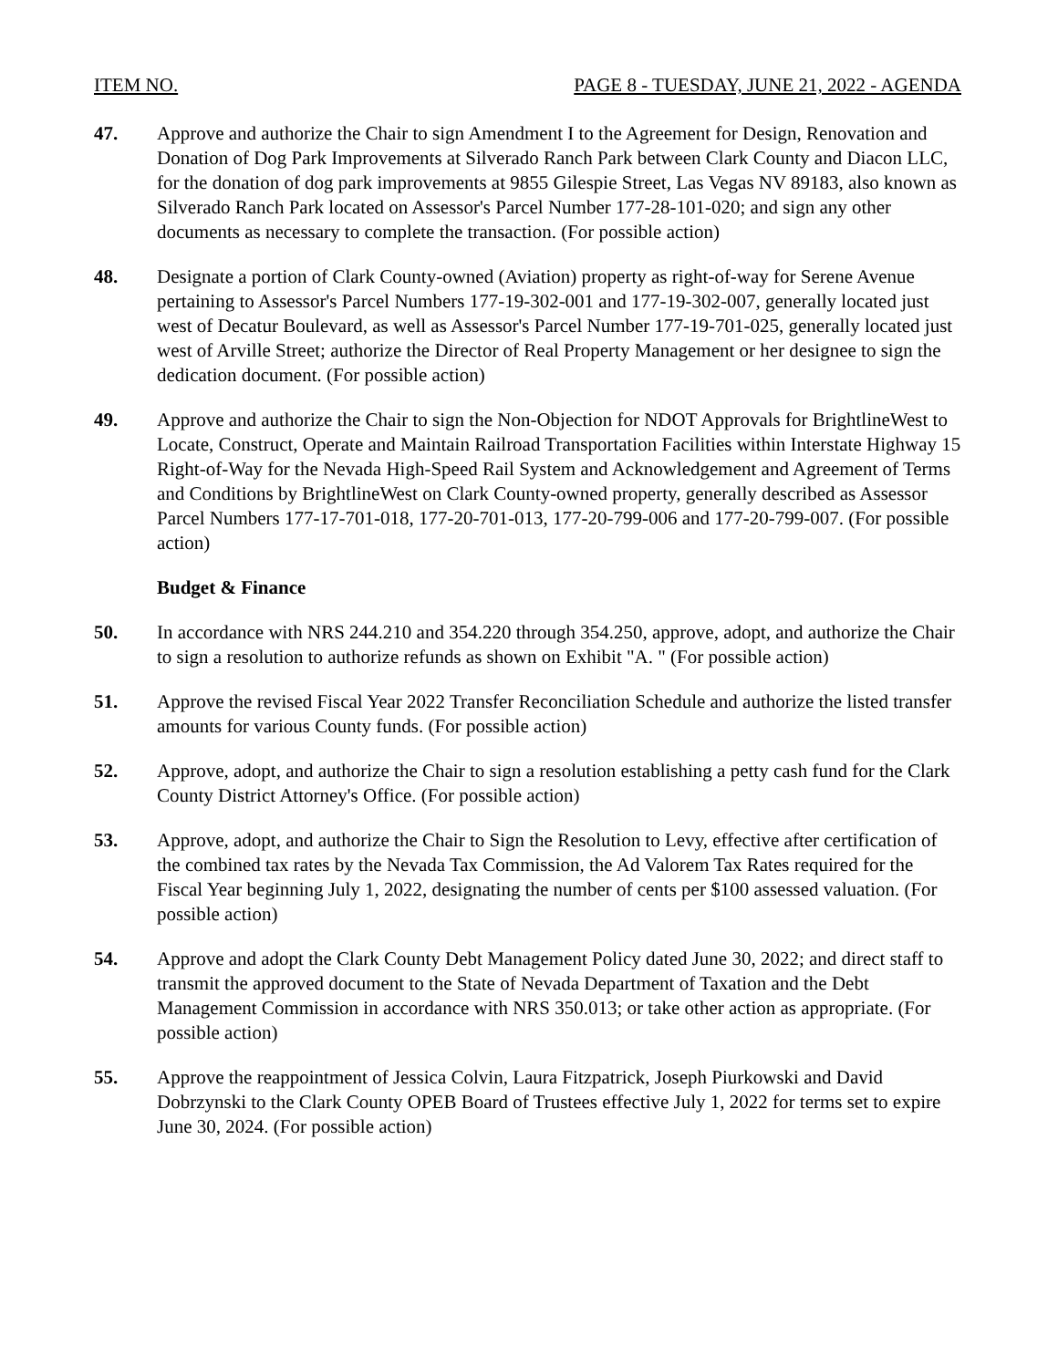ITEM NO. PAGE 8 - TUESDAY, JUNE 21, 2022 - AGENDA
47. Approve and authorize the Chair to sign Amendment I to the Agreement for Design, Renovation and Donation of Dog Park Improvements at Silverado Ranch Park between Clark County and Diacon LLC, for the donation of dog park improvements at 9855 Gilespie Street, Las Vegas NV 89183, also known as Silverado Ranch Park located on Assessor's Parcel Number 177-28-101-020; and sign any other documents as necessary to complete the transaction. (For possible action)
48. Designate a portion of Clark County-owned (Aviation) property as right-of-way for Serene Avenue pertaining to Assessor's Parcel Numbers 177-19-302-001 and 177-19-302-007, generally located just west of Decatur Boulevard, as well as Assessor's Parcel Number 177-19-701-025, generally located just west of Arville Street; authorize the Director of Real Property Management or her designee to sign the dedication document. (For possible action)
49. Approve and authorize the Chair to sign the Non-Objection for NDOT Approvals for BrightlineWest to Locate, Construct, Operate and Maintain Railroad Transportation Facilities within Interstate Highway 15 Right-of-Way for the Nevada High-Speed Rail System and Acknowledgement and Agreement of Terms and Conditions by BrightlineWest on Clark County-owned property, generally described as Assessor Parcel Numbers 177-17-701-018, 177-20-701-013, 177-20-799-006 and 177-20-799-007. (For possible action)
Budget & Finance
50. In accordance with NRS 244.210 and 354.220 through 354.250, approve, adopt, and authorize the Chair to sign a resolution to authorize refunds as shown on Exhibit "A. " (For possible action)
51. Approve the revised Fiscal Year 2022 Transfer Reconciliation Schedule and authorize the listed transfer amounts for various County funds. (For possible action)
52. Approve, adopt, and authorize the Chair to sign a resolution establishing a petty cash fund for the Clark County District Attorney's Office. (For possible action)
53. Approve, adopt, and authorize the Chair to Sign the Resolution to Levy, effective after certification of the combined tax rates by the Nevada Tax Commission, the Ad Valorem Tax Rates required for the Fiscal Year beginning July 1, 2022, designating the number of cents per $100 assessed valuation. (For possible action)
54. Approve and adopt the Clark County Debt Management Policy dated June 30, 2022; and direct staff to transmit the approved document to the State of Nevada Department of Taxation and the Debt Management Commission in accordance with NRS 350.013; or take other action as appropriate. (For possible action)
55. Approve the reappointment of Jessica Colvin, Laura Fitzpatrick, Joseph Piurkowski and David Dobrzynski to the Clark County OPEB Board of Trustees effective July 1, 2022 for terms set to expire June 30, 2024. (For possible action)